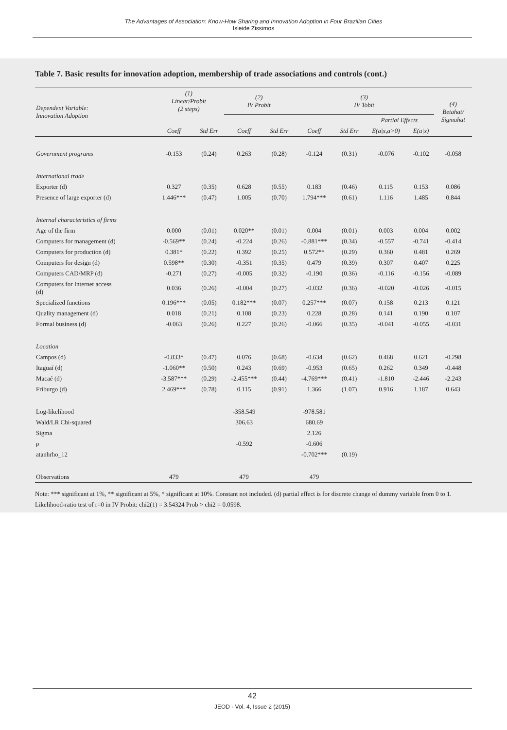The Advantages of Association: Know-How Sharing and Innovation Adoption in Four Brazilian Cities
Isleide Zissimos
Table 7. Basic results for innovation adoption, membership of trade associations and controls (cont.)
| Dependent Variable: Innovation Adoption | (1) Linear/Probit (2 steps) | | (2) IV Probit | | (3) IV Tobit | | | | (4) Betahat/ Sigmahat |
| --- | --- | --- | --- | --- | --- | --- | --- | --- | --- |
| | | | | | | | Partial Effects | | |
| | Coeff | Std Err | Coeff | Std Err | Coeff | Std Err | E(a/x,a>0) | E(a/x) | |
| Government programs | -0.153 | (0.24) | 0.263 | (0.28) | -0.124 | (0.31) | -0.076 | -0.102 | -0.058 |
| International trade | | | | | | | | | |
| Exporter (d) | 0.327 | (0.35) | 0.628 | (0.55) | 0.183 | (0.46) | 0.115 | 0.153 | 0.086 |
| Presence of large exporter (d) | 1.446*** | (0.47) | 1.005 | (0.70) | 1.794*** | (0.61) | 1.116 | 1.485 | 0.844 |
| Internal characteristics of firms | | | | | | | | | |
| Age of the firm | 0.000 | (0.01) | 0.020** | (0.01) | 0.004 | (0.01) | 0.003 | 0.004 | 0.002 |
| Computers for management (d) | -0.569** | (0.24) | -0.224 | (0.26) | -0.881*** | (0.34) | -0.557 | -0.741 | -0.414 |
| Computers for production (d) | 0.381* | (0.22) | 0.392 | (0.25) | 0.572** | (0.29) | 0.360 | 0.481 | 0.269 |
| Computers for design (d) | 0.598** | (0.30) | -0.351 | (0.35) | 0.479 | (0.39) | 0.307 | 0.407 | 0.225 |
| Computers CAD/MRP (d) | -0.271 | (0.27) | -0.005 | (0.32) | -0.190 | (0.36) | -0.116 | -0.156 | -0.089 |
| Computers for Internet access (d) | 0.036 | (0.26) | -0.004 | (0.27) | -0.032 | (0.36) | -0.020 | -0.026 | -0.015 |
| Specialized functions | 0.196*** | (0.05) | 0.182*** | (0.07) | 0.257*** | (0.07) | 0.158 | 0.213 | 0.121 |
| Quality management (d) | 0.018 | (0.21) | 0.108 | (0.23) | 0.228 | (0.28) | 0.141 | 0.190 | 0.107 |
| Formal business (d) | -0.063 | (0.26) | 0.227 | (0.26) | -0.066 | (0.35) | -0.041 | -0.055 | -0.031 |
| Location | | | | | | | | | |
| Campos (d) | -0.833* | (0.47) | 0.076 | (0.68) | -0.634 | (0.62) | 0.468 | 0.621 | -0.298 |
| Itaguaí (d) | -1.060** | (0.50) | 0.243 | (0.69) | -0.953 | (0.65) | 0.262 | 0.349 | -0.448 |
| Macaé (d) | -3.587*** | (0.29) | -2.455*** | (0.44) | -4.769*** | (0.41) | -1.810 | -2.446 | -2.243 |
| Friburgo (d) | 2.469*** | (0.78) | 0.115 | (0.91) | 1.366 | (1.07) | 0.916 | 1.187 | 0.643 |
| Log-likelihood | | | -358.549 | | -978.581 | | | | |
| Wald/LR Chi-squared | | | 306.63 | | 680.69 | | | | |
| Sigma | | | | | 2.126 | | | | |
| ρ | | | -0.592 | | -0.606 | | | | |
| atanhrho_12 | | | | | -0.702*** | (0.19) | | | |
| Observations | 479 | | 479 | | 479 | | | | |
Note: *** significant at 1%, ** significant at 5%, * significant at 10%. Constant not included. (d) partial effect is for discrete change of dummy variable from 0 to 1. Likelihood-ratio test of r=0 in IV Probit: chi2(1) = 3.54324 Prob > chi2 = 0.0598.
42
JEOD - Vol. 4, Issue 2 (2015)